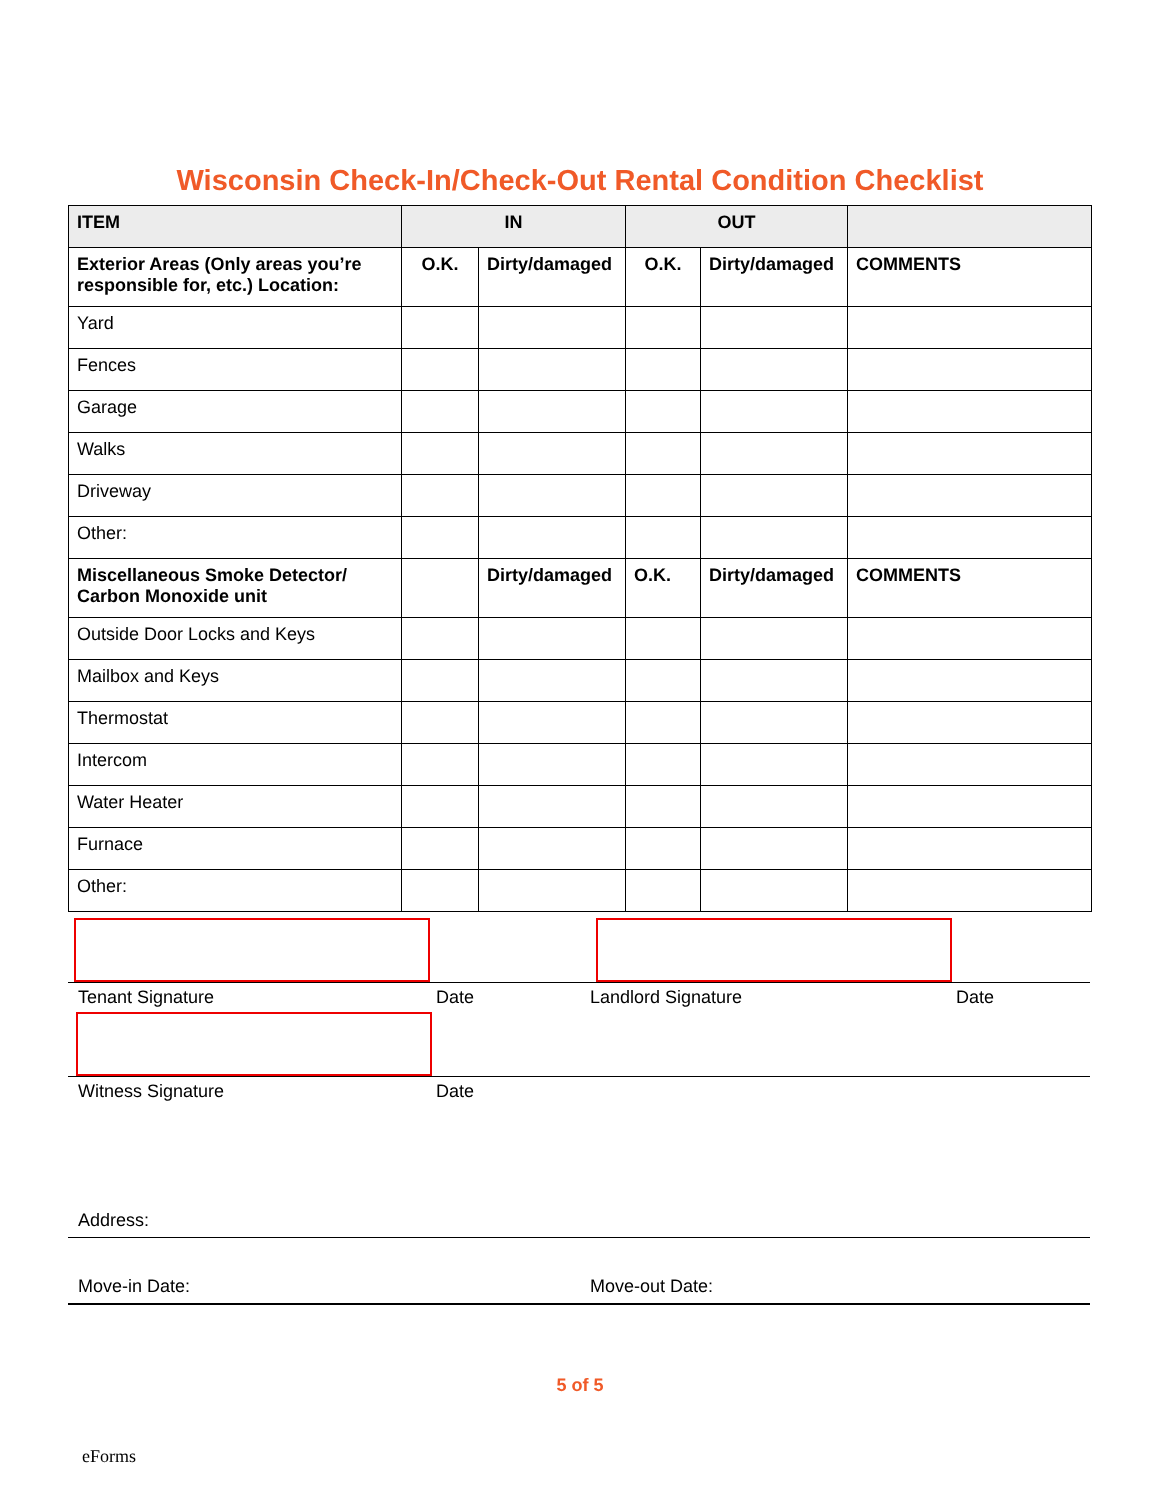Wisconsin Check-In/Check-Out Rental Condition Checklist
| ITEM | IN | | OUT | | |
| --- | --- | --- | --- | --- | --- |
| Exterior Areas (Only areas you’re responsible for, etc.) Location: | O.K. | Dirty/damaged | O.K. | Dirty/damaged | COMMENTS |
| Yard | | | | | |
| Fences | | | | | |
| Garage | | | | | |
| Walks | | | | | |
| Driveway | | | | | |
| Other: | | | | | |
| Miscellaneous Smoke Detector/ Carbon Monoxide unit | | Dirty/damaged | O.K. | Dirty/damaged | COMMENTS |
| Outside Door Locks and Keys | | | | | |
| Mailbox and Keys | | | | | |
| Thermostat | | | | | |
| Intercom | | | | | |
| Water Heater | | | | | |
| Furnace | | | | | |
| Other: | | | | | |
Tenant Signature Date Landlord Signature Date
Witness Signature Date
Address:
Move-in Date: Move-out Date:
5 of 5
eForms